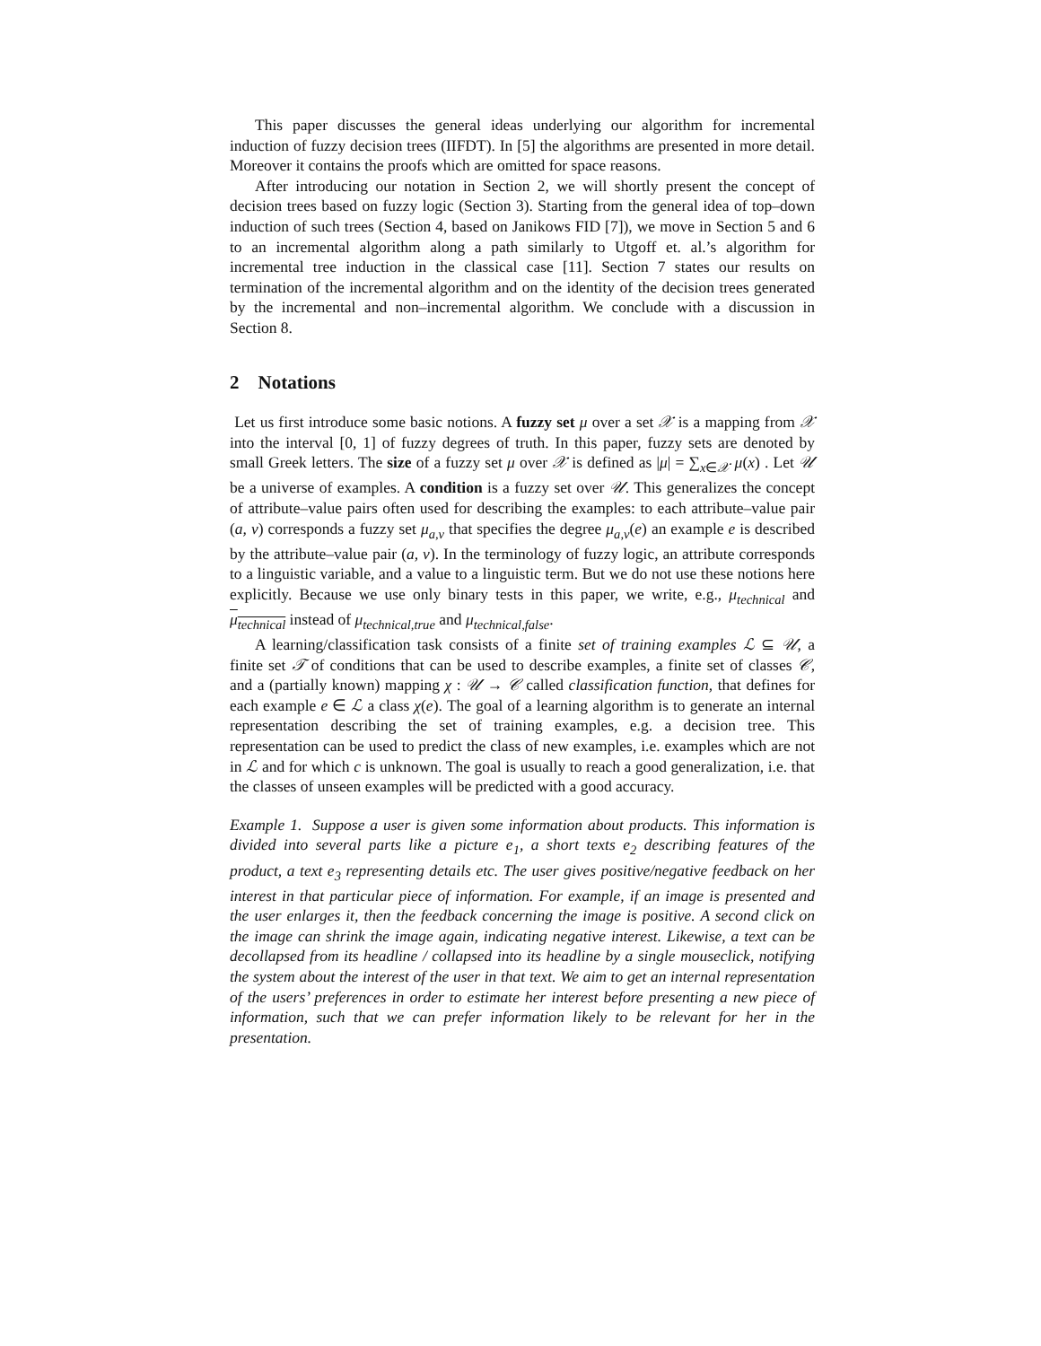This paper discusses the general ideas underlying our algorithm for incremental induction of fuzzy decision trees (IIFDT). In [5] the algorithms are presented in more detail. Moreover it contains the proofs which are omitted for space reasons.
After introducing our notation in Section 2, we will shortly present the concept of decision trees based on fuzzy logic (Section 3). Starting from the general idea of top–down induction of such trees (Section 4, based on Janikows FID [7]), we move in Section 5 and 6 to an incremental algorithm along a path similarly to Utgoff et. al.’s algorithm for incremental tree induction in the classical case [11]. Section 7 states our results on termination of the incremental algorithm and on the identity of the decision trees generated by the incremental and non–incremental algorithm. We conclude with a discussion in Section 8.
2 Notations
Let us first introduce some basic notions. A fuzzy set μ over a set 𝒳 is a mapping from 𝒳 into the interval [0, 1] of fuzzy degrees of truth. In this paper, fuzzy sets are denoted by small Greek letters. The size of a fuzzy set μ over 𝒳 is defined as |μ| = ∑<sub>x∈𝒳</sub> μ(x) . Let 𝒰 be a universe of examples. A condition is a fuzzy set over 𝒰. This generalizes the concept of attribute–value pairs often used for describing the examples: to each attribute–value pair (a, v) corresponds a fuzzy set μ<sub>a,v</sub> that specifies the degree μ<sub>a,v</sub>(e) an example e is described by the attribute–value pair (a, v). In the terminology of fuzzy logic, an attribute corresponds to a linguistic variable, and a value to a linguistic term. But we do not use these notions here explicitly. Because we use only binary tests in this paper, we write, e.g., μ<sub>technical</sub> and μ<sub>technical</sub> instead of μ<sub>technical,true</sub> and μ<sub>technical,false</sub>.
A learning/classification task consists of a finite set of training examples ℒ ⊆ 𝒰, a finite set 𝒯 of conditions that can be used to describe examples, a finite set of classes 𝒞, and a (partially known) mapping χ : 𝒰 → 𝒞 called classification function, that defines for each example e ∈ ℒ a class χ(e). The goal of a learning algorithm is to generate an internal representation describing the set of training examples, e.g. a decision tree. This representation can be used to predict the class of new examples, i.e. examples which are not in ℒ and for which c is unknown. The goal is usually to reach a good generalization, i.e. that the classes of unseen examples will be predicted with a good accuracy.
Example 1. Suppose a user is given some information about products. This information is divided into several parts like a picture e<sub>1</sub>, a short texts e<sub>2</sub> describing features of the product, a text e<sub>3</sub> representing details etc. The user gives positive/negative feedback on her interest in that particular piece of information. For example, if an image is presented and the user enlarges it, then the feedback concerning the image is positive. A second click on the image can shrink the image again, indicating negative interest. Likewise, a text can be decollapsed from its headline / collapsed into its headline by a single mouseclick, notifying the system about the interest of the user in that text. We aim to get an internal representation of the users’ preferences in order to estimate her interest before presenting a new piece of information, such that we can prefer information likely to be relevant for her in the presentation.